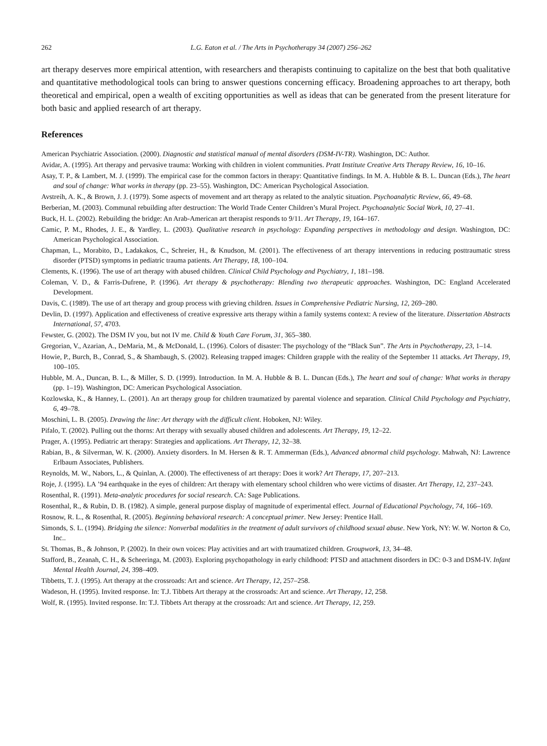262 L.G. Eaton et al. / The Arts in Psychotherapy 34 (2007) 256–262
art therapy deserves more empirical attention, with researchers and therapists continuing to capitalize on the best that both qualitative and quantitative methodological tools can bring to answer questions concerning efficacy. Broadening approaches to art therapy, both theoretical and empirical, open a wealth of exciting opportunities as well as ideas that can be generated from the present literature for both basic and applied research of art therapy.
References
American Psychiatric Association. (2000). Diagnostic and statistical manual of mental disorders (DSM-IV-TR). Washington, DC: Author.
Avidar, A. (1995). Art therapy and pervasive trauma: Working with children in violent communities. Pratt Institute Creative Arts Therapy Review, 16, 10–16.
Asay, T. P., & Lambert, M. J. (1999). The empirical case for the common factors in therapy: Quantitative findings. In M. A. Hubble & B. L. Duncan (Eds.), The heart and soul of change: What works in therapy (pp. 23–55). Washington, DC: American Psychological Association.
Avstreih, A. K., & Brown, J. J. (1979). Some aspects of movement and art therapy as related to the analytic situation. Psychoanalytic Review, 66, 49–68.
Berberian, M. (2003). Communal rebuilding after destruction: The World Trade Center Children’s Mural Project. Psychoanalytic Social Work, 10, 27–41.
Buck, H. L. (2002). Rebuilding the bridge: An Arab-American art therapist responds to 9/11. Art Therapy, 19, 164–167.
Camic, P. M., Rhodes, J. E., & Yardley, L. (2003). Qualitative research in psychology: Expanding perspectives in methodology and design. Washington, DC: American Psychological Association.
Chapman, L., Morabito, D., Ladakakos, C., Schreier, H., & Knudson, M. (2001). The effectiveness of art therapy interventions in reducing posttraumatic stress disorder (PTSD) symptoms in pediatric trauma patients. Art Therapy, 18, 100–104.
Clements, K. (1996). The use of art therapy with abused children. Clinical Child Psychology and Psychiatry, 1, 181–198.
Coleman, V. D., & Farris-Dufrene, P. (1996). Art therapy & psychotherapy: Blending two therapeutic approaches. Washington, DC: England Accelerated Development.
Davis, C. (1989). The use of art therapy and group process with grieving children. Issues in Comprehensive Pediatric Nursing, 12, 269–280.
Devlin, D. (1997). Application and effectiveness of creative expressive arts therapy within a family systems context: A review of the literature. Dissertation Abstracts International, 57, 4703.
Fewster, G. (2002). The DSM IV you, but not IV me. Child & Youth Care Forum, 31, 365–380.
Gregorian, V., Azarian, A., DeMaria, M., & McDonald, L. (1996). Colors of disaster: The psychology of the “Black Sun”. The Arts in Psychotherapy, 23, 1–14.
Howie, P., Burch, B., Conrad, S., & Shambaugh, S. (2002). Releasing trapped images: Children grapple with the reality of the September 11 attacks. Art Therapy, 19, 100–105.
Hubble, M. A., Duncan, B. L., & Miller, S. D. (1999). Introduction. In M. A. Hubble & B. L. Duncan (Eds.), The heart and soul of change: What works in therapy (pp. 1–19). Washington, DC: American Psychological Association.
Kozlowska, K., & Hanney, L. (2001). An art therapy group for children traumatized by parental violence and separation. Clinical Child Psychology and Psychiatry, 6, 49–78.
Moschini, L. B. (2005). Drawing the line: Art therapy with the difficult client. Hoboken, NJ: Wiley.
Pifalo, T. (2002). Pulling out the thorns: Art therapy with sexually abused children and adolescents. Art Therapy, 19, 12–22.
Prager, A. (1995). Pediatric art therapy: Strategies and applications. Art Therapy, 12, 32–38.
Rabian, B., & Silverman, W. K. (2000). Anxiety disorders. In M. Hersen & R. T. Ammerman (Eds.), Advanced abnormal child psychology. Mahwah, NJ: Lawrence Erlbaum Associates, Publishers.
Reynolds, M. W., Nabors, L., & Quinlan, A. (2000). The effectiveness of art therapy: Does it work? Art Therapy, 17, 207–213.
Roje, J. (1995). LA ’94 earthquake in the eyes of children: Art therapy with elementary school children who were victims of disaster. Art Therapy, 12, 237–243.
Rosenthal, R. (1991). Meta-analytic procedures for social research. CA: Sage Publications.
Rosenthal, R., & Rubin, D. B. (1982). A simple, general purpose display of magnitude of experimental effect. Journal of Educational Psychology, 74, 166–169.
Rosnow, R. L., & Rosenthal, R. (2005). Beginning behavioral research: A conceptual primer. New Jersey: Prentice Hall.
Simonds, S. L. (1994). Bridging the silence: Nonverbal modalities in the treatment of adult survivors of childhood sexual abuse. New York, NY: W. W. Norton & Co, Inc..
St. Thomas, B., & Johnson, P. (2002). In their own voices: Play activities and art with traumatized children. Groupwork, 13, 34–48.
Stafford, B., Zeanah, C. H., & Scheeringa, M. (2003). Exploring psychopathology in early childhood: PTSD and attachment disorders in DC: 0-3 and DSM-IV. Infant Mental Health Journal, 24, 398–409.
Tibbetts, T. J. (1995). Art therapy at the crossroads: Art and science. Art Therapy, 12, 257–258.
Wadeson, H. (1995). Invited response. In: T.J. Tibbets Art therapy at the crossroads: Art and science. Art Therapy, 12, 258.
Wolf, R. (1995). Invited response. In: T.J. Tibbets Art therapy at the crossroads: Art and science. Art Therapy, 12, 259.